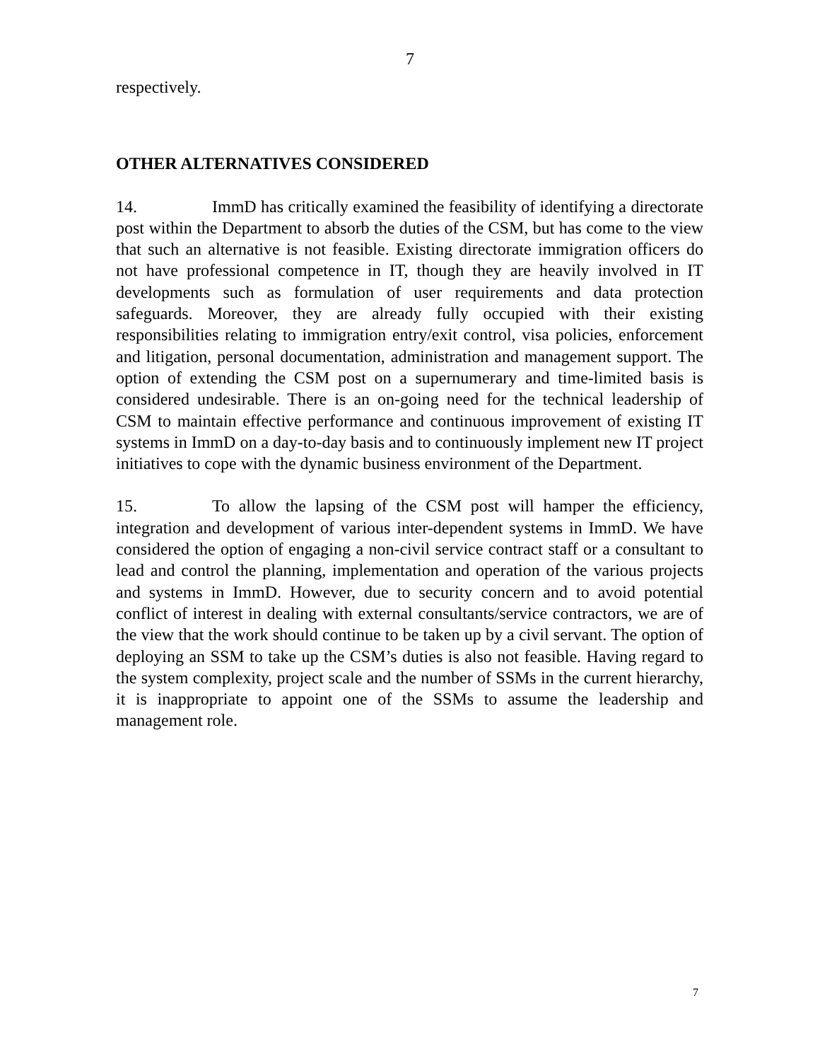7
respectively.
OTHER ALTERNATIVES CONSIDERED
14. ImmD has critically examined the feasibility of identifying a directorate post within the Department to absorb the duties of the CSM, but has come to the view that such an alternative is not feasible. Existing directorate immigration officers do not have professional competence in IT, though they are heavily involved in IT developments such as formulation of user requirements and data protection safeguards. Moreover, they are already fully occupied with their existing responsibilities relating to immigration entry/exit control, visa policies, enforcement and litigation, personal documentation, administration and management support. The option of extending the CSM post on a supernumerary and time-limited basis is considered undesirable. There is an on-going need for the technical leadership of CSM to maintain effective performance and continuous improvement of existing IT systems in ImmD on a day-to-day basis and to continuously implement new IT project initiatives to cope with the dynamic business environment of the Department.
15. To allow the lapsing of the CSM post will hamper the efficiency, integration and development of various inter-dependent systems in ImmD. We have considered the option of engaging a non-civil service contract staff or a consultant to lead and control the planning, implementation and operation of the various projects and systems in ImmD. However, due to security concern and to avoid potential conflict of interest in dealing with external consultants/service contractors, we are of the view that the work should continue to be taken up by a civil servant. The option of deploying an SSM to take up the CSM’s duties is also not feasible. Having regard to the system complexity, project scale and the number of SSMs in the current hierarchy, it is inappropriate to appoint one of the SSMs to assume the leadership and management role.
7